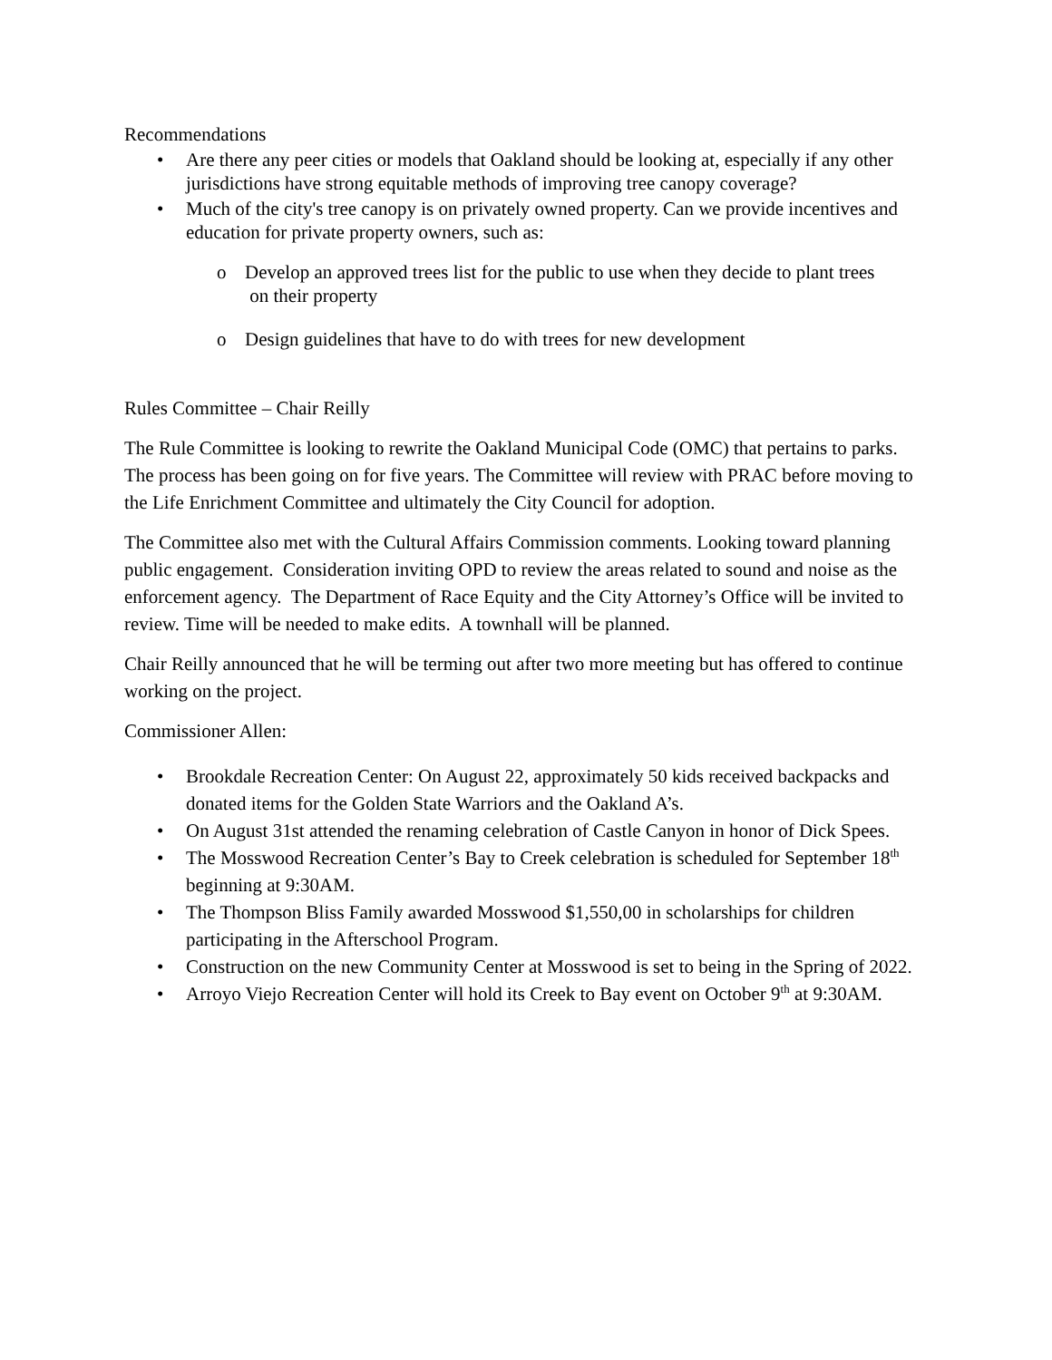Recommendations
• Are there any peer cities or models that Oakland should be looking at, especially if any other jurisdictions have strong equitable methods of improving tree canopy coverage?
• Much of the city's tree canopy is on privately owned property. Can we provide incentives and education for private property owners, such as:
o Develop an approved trees list for the public to use when they decide to plant trees
on their property
o Design guidelines that have to do with trees for new development
Rules Committee – Chair Reilly
The Rule Committee is looking to rewrite the Oakland Municipal Code (OMC) that pertains to parks. The process has been going on for five years. The Committee will review with PRAC before moving to the Life Enrichment Committee and ultimately the City Council for adoption.
The Committee also met with the Cultural Affairs Commission comments. Looking toward planning public engagement. Consideration inviting OPD to review the areas related to sound and noise as the enforcement agency. The Department of Race Equity and the City Attorney’s Office will be invited to review. Time will be needed to make edits. A townhall will be planned.
Chair Reilly announced that he will be terming out after two more meeting but has offered to continue working on the project.
Commissioner Allen:
• Brookdale Recreation Center: On August 22, approximately 50 kids received backpacks and donated items for the Golden State Warriors and the Oakland A’s.
• On August 31st attended the renaming celebration of Castle Canyon in honor of Dick Spees.
• The Mosswood Recreation Center’s Bay to Creek celebration is scheduled for September 18<sup>th</sup> beginning at 9:30AM.
• The Thompson Bliss Family awarded Mosswood $1,550,00 in scholarships for children participating in the Afterschool Program.
• Construction on the new Community Center at Mosswood is set to being in the Spring of 2022.
• Arroyo Viejo Recreation Center will hold its Creek to Bay event on October 9<sup>th</sup> at 9:30AM.